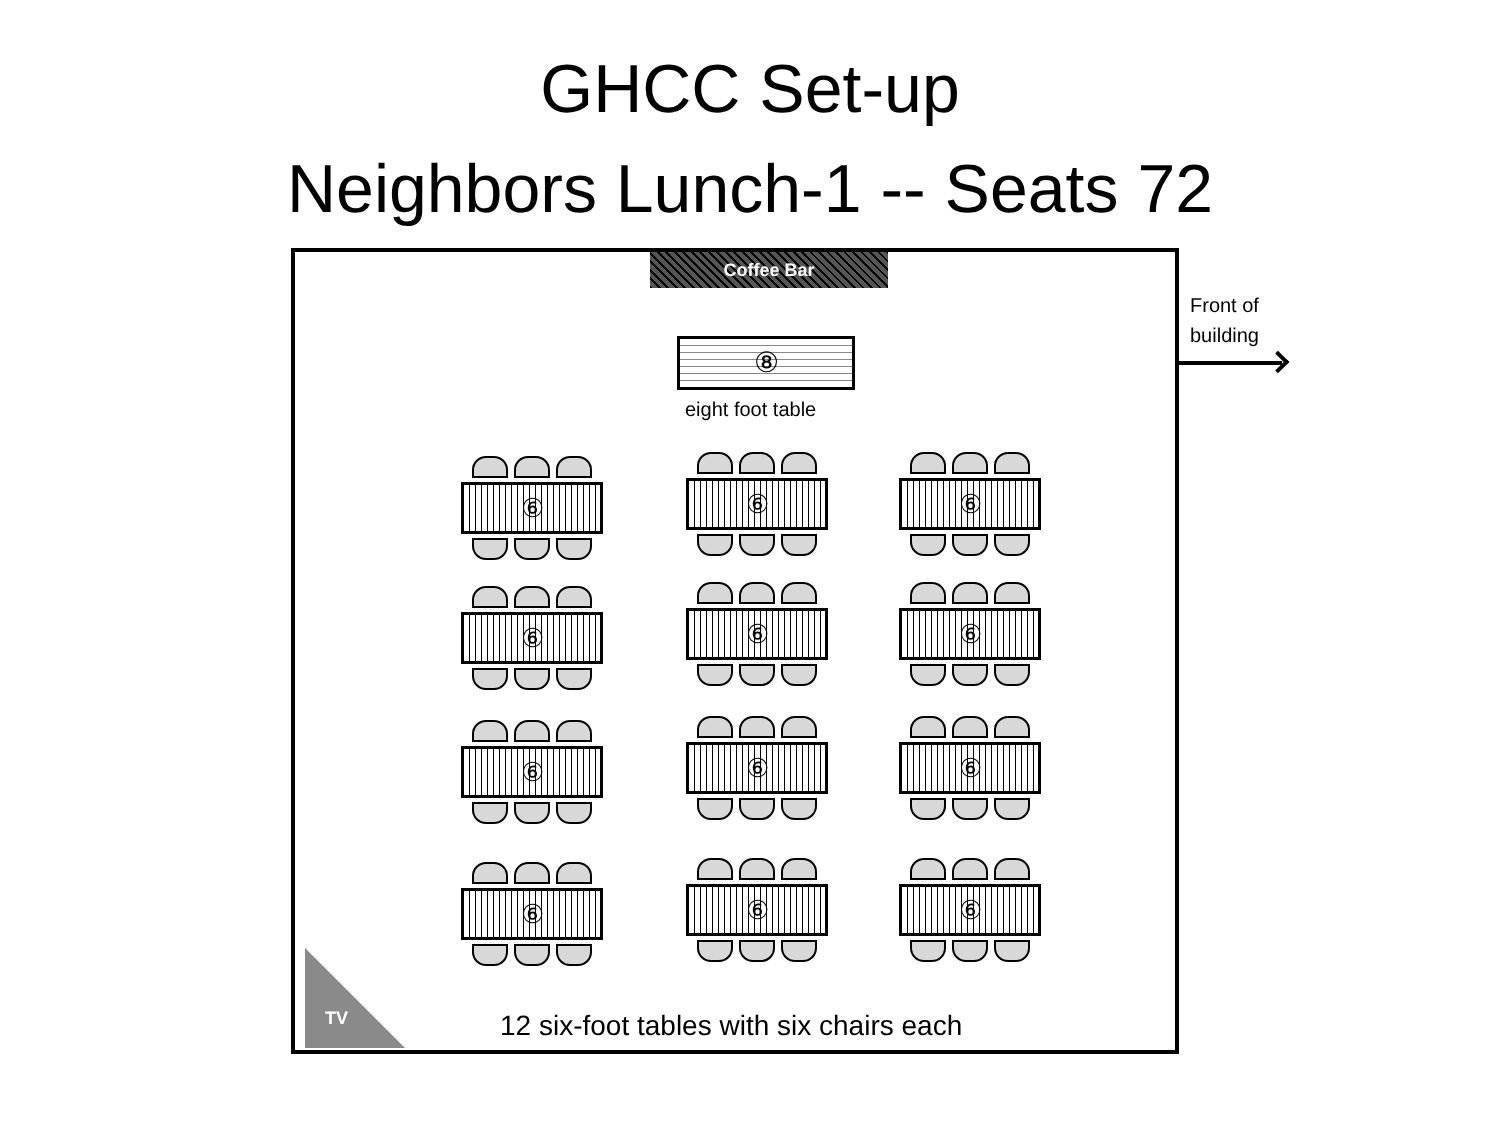GHCC Set-up
Neighbors Lunch-1 -- Seats 72
Coffee Bar
⑧
eight foot table
⑥ ⑥ ⑥
⑥ ⑥ ⑥
⑥ ⑥ ⑥
⑥ ⑥ ⑥
TV
12 six-foot tables with six chairs each
Front of
building